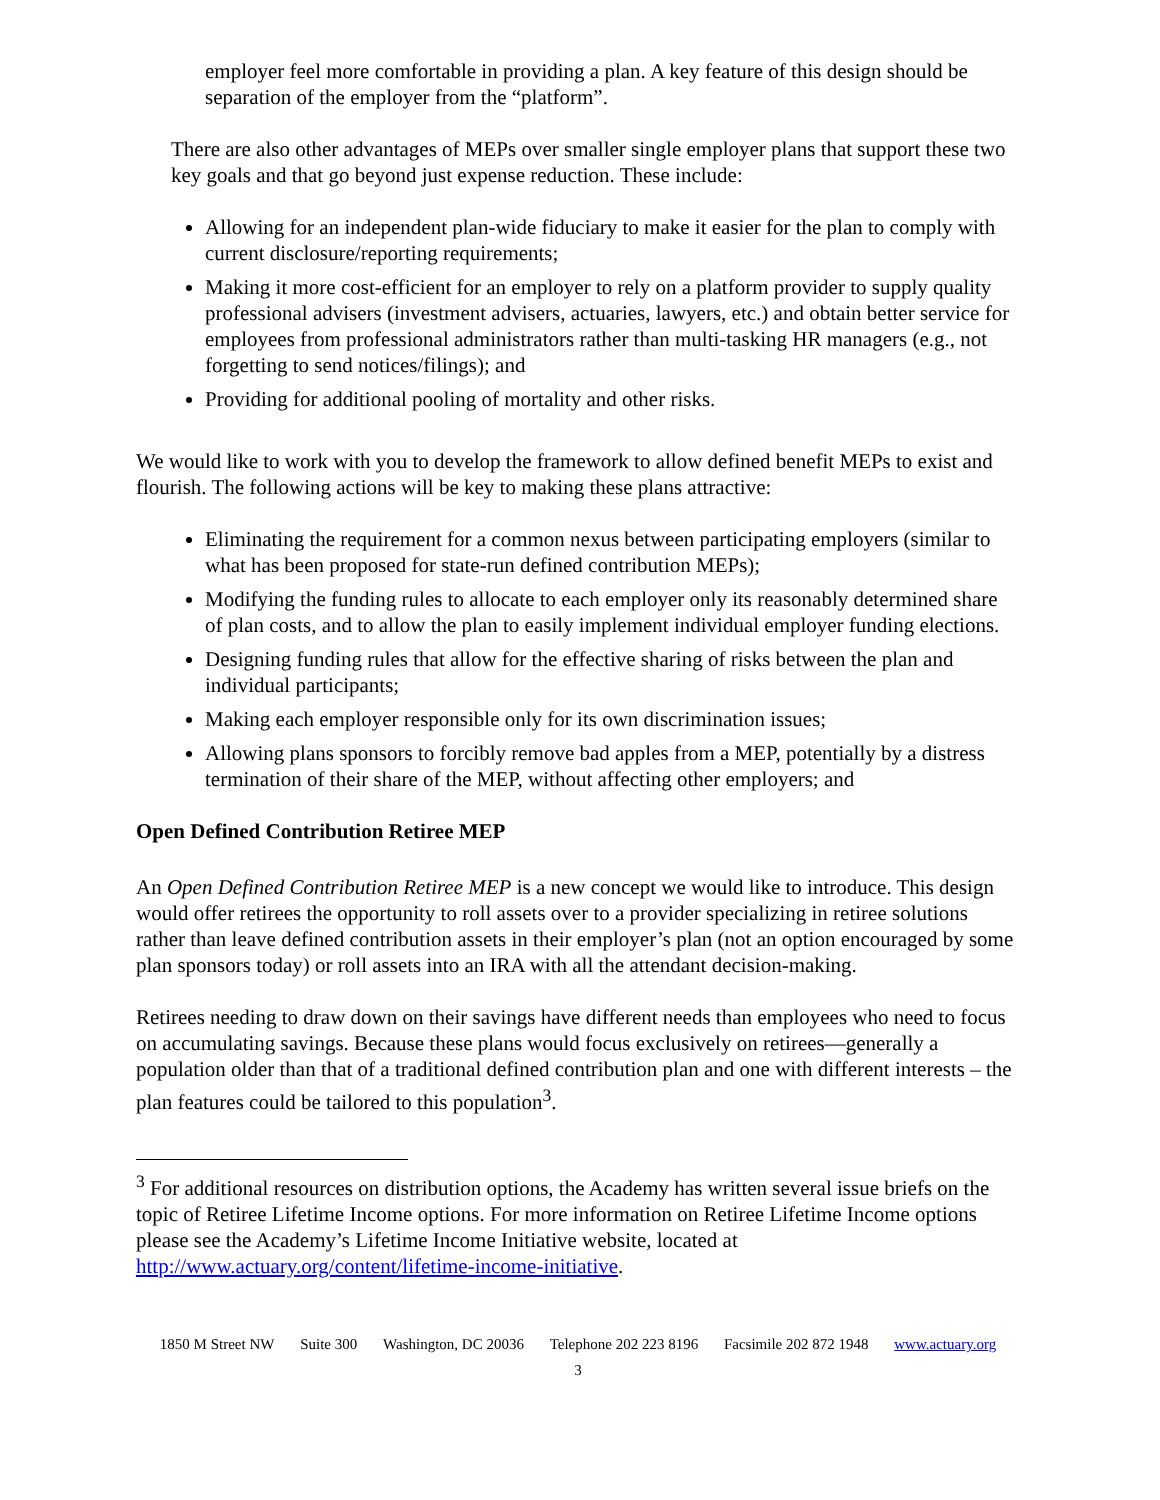employer feel more comfortable in providing a plan. A key feature of this design should be separation of the employer from the “platform”.
There are also other advantages of MEPs over smaller single employer plans that support these two key goals and that go beyond just expense reduction. These include:
Allowing for an independent plan-wide fiduciary to make it easier for the plan to comply with current disclosure/reporting requirements;
Making it more cost-efficient for an employer to rely on a platform provider to supply quality professional advisers (investment advisers, actuaries, lawyers, etc.) and obtain better service for employees from professional administrators rather than multi-tasking HR managers (e.g., not forgetting to send notices/filings); and
Providing for additional pooling of mortality and other risks.
We would like to work with you to develop the framework to allow defined benefit MEPs to exist and flourish. The following actions will be key to making these plans attractive:
Eliminating the requirement for a common nexus between participating employers (similar to what has been proposed for state-run defined contribution MEPs);
Modifying the funding rules to allocate to each employer only its reasonably determined share of plan costs, and to allow the plan to easily implement individual employer funding elections.
Designing funding rules that allow for the effective sharing of risks between the plan and individual participants;
Making each employer responsible only for its own discrimination issues;
Allowing plans sponsors to forcibly remove bad apples from a MEP, potentially by a distress termination of their share of the MEP, without affecting other employers; and
Open Defined Contribution Retiree MEP
An Open Defined Contribution Retiree MEP is a new concept we would like to introduce. This design would offer retirees the opportunity to roll assets over to a provider specializing in retiree solutions rather than leave defined contribution assets in their employer’s plan (not an option encouraged by some plan sponsors today) or roll assets into an IRA with all the attendant decision-making.
Retirees needing to draw down on their savings have different needs than employees who need to focus on accumulating savings. Because these plans would focus exclusively on retirees—generally a population older than that of a traditional defined contribution plan and one with different interests – the plan features could be tailored to this population<sup>3</sup>.
<sup>3</sup> For additional resources on distribution options, the Academy has written several issue briefs on the topic of Retiree Lifetime Income options. For more information on Retiree Lifetime Income options please see the Academy’s Lifetime Income Initiative website, located at http://www.actuary.org/content/lifetime-income-initiative.
1850 M Street NW Suite 300 Washington, DC 20036 Telephone 202 223 8196 Facsimile 202 872 1948 www.actuary.org
3